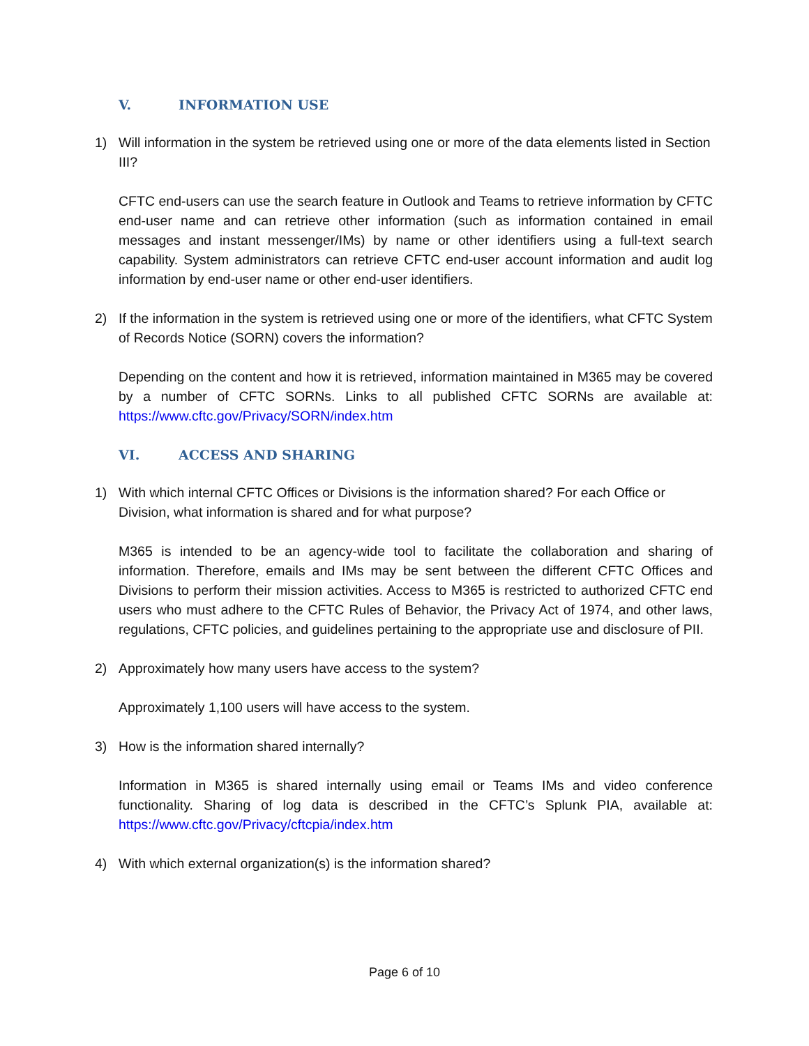V. INFORMATION USE
1) Will information in the system be retrieved using one or more of the data elements listed in Section III?
CFTC end-users can use the search feature in Outlook and Teams to retrieve information by CFTC end-user name and can retrieve other information (such as information contained in email messages and instant messenger/IMs) by name or other identifiers using a full-text search capability. System administrators can retrieve CFTC end-user account information and audit log information by end-user name or other end-user identifiers.
2) If the information in the system is retrieved using one or more of the identifiers, what CFTC System of Records Notice (SORN) covers the information?
Depending on the content and how it is retrieved, information maintained in M365 may be covered by a number of CFTC SORNs. Links to all published CFTC SORNs are available at: https://www.cftc.gov/Privacy/SORN/index.htm
VI. ACCESS AND SHARING
1) With which internal CFTC Offices or Divisions is the information shared? For each Office or Division, what information is shared and for what purpose?
M365 is intended to be an agency-wide tool to facilitate the collaboration and sharing of information. Therefore, emails and IMs may be sent between the different CFTC Offices and Divisions to perform their mission activities. Access to M365 is restricted to authorized CFTC end users who must adhere to the CFTC Rules of Behavior, the Privacy Act of 1974, and other laws, regulations, CFTC policies, and guidelines pertaining to the appropriate use and disclosure of PII.
2) Approximately how many users have access to the system?
Approximately 1,100 users will have access to the system.
3) How is the information shared internally?
Information in M365 is shared internally using email or Teams IMs and video conference functionality. Sharing of log data is described in the CFTC’s Splunk PIA, available at: https://www.cftc.gov/Privacy/cftcpia/index.htm
4) With which external organization(s) is the information shared?
Page 6 of 10